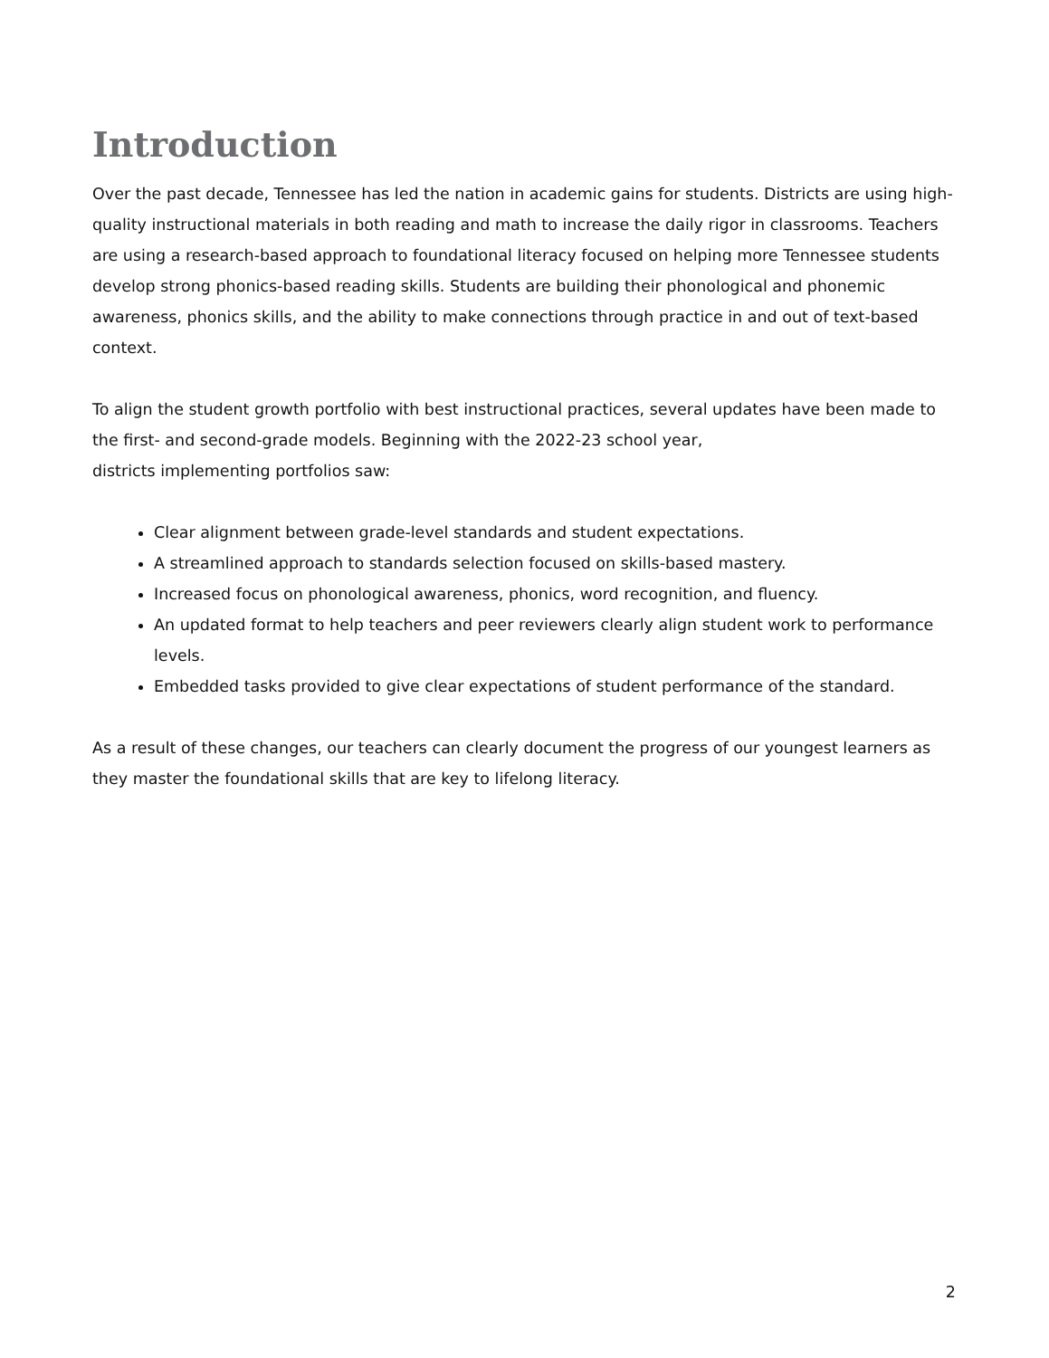Introduction
Over the past decade, Tennessee has led the nation in academic gains for students. Districts are using high-quality instructional materials in both reading and math to increase the daily rigor in classrooms. Teachers are using a research-based approach to foundational literacy focused on helping more Tennessee students develop strong phonics-based reading skills. Students are building their phonological and phonemic awareness, phonics skills, and the ability to make connections through practice in and out of text-based context.
To align the student growth portfolio with best instructional practices, several updates have been made to the first- and second-grade models. Beginning with the 2022-23 school year,
districts implementing portfolios saw:
Clear alignment between grade-level standards and student expectations.
A streamlined approach to standards selection focused on skills-based mastery.
Increased focus on phonological awareness, phonics, word recognition, and fluency.
An updated format to help teachers and peer reviewers clearly align student work to performance levels.
Embedded tasks provided to give clear expectations of student performance of the standard.
As a result of these changes, our teachers can clearly document the progress of our youngest learners as they master the foundational skills that are key to lifelong literacy.
2